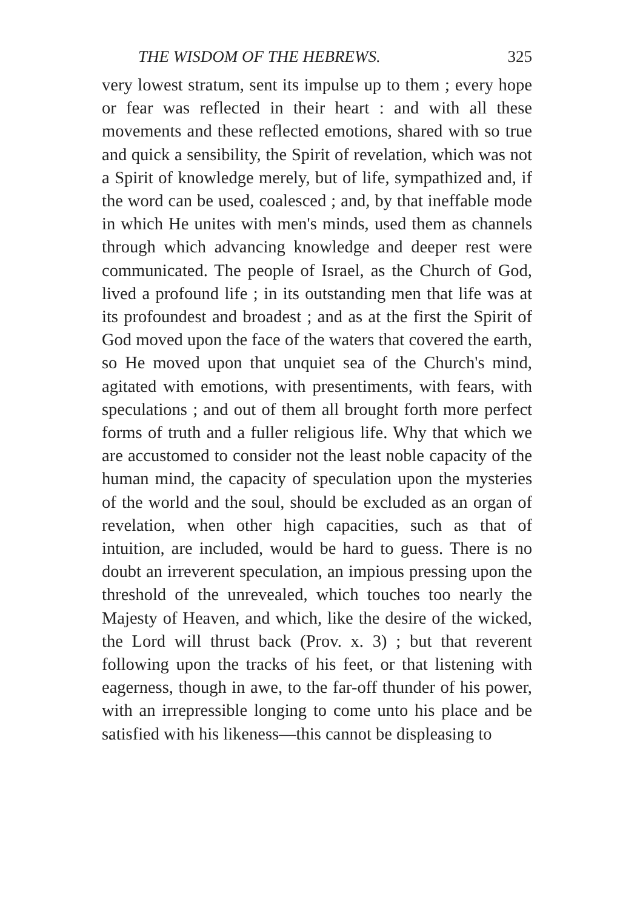THE WISDOM OF THE HEBREWS. 325
very lowest stratum, sent its impulse up to them ; every hope or fear was reflected in their heart : and with all these movements and these reflected emotions, shared with so true and quick a sensibility, the Spirit of revelation, which was not a Spirit of knowledge merely, but of life, sympathized and, if the word can be used, coalesced ; and, by that ineffable mode in which He unites with men's minds, used them as channels through which advancing knowledge and deeper rest were communicated. The people of Israel, as the Church of God, lived a profound life ; in its outstanding men that life was at its profoundest and broadest ; and as at the first the Spirit of God moved upon the face of the waters that covered the earth, so He moved upon that unquiet sea of the Church's mind, agitated with emotions, with presentiments, with fears, with speculations ; and out of them all brought forth more perfect forms of truth and a fuller religious life. Why that which we are accustomed to consider not the least noble capacity of the human mind, the capacity of speculation upon the mysteries of the world and the soul, should be excluded as an organ of revelation, when other high capacities, such as that of intuition, are included, would be hard to guess. There is no doubt an irreverent speculation, an impious pressing upon the threshold of the unrevealed, which touches too nearly the Majesty of Heaven, and which, like the desire of the wicked, the Lord will thrust back (Prov. x. 3) ; but that reverent following upon the tracks of his feet, or that listening with eagerness, though in awe, to the far-off thunder of his power, with an irrepressible longing to come unto his place and be satisfied with his likeness—this cannot be displeasing to